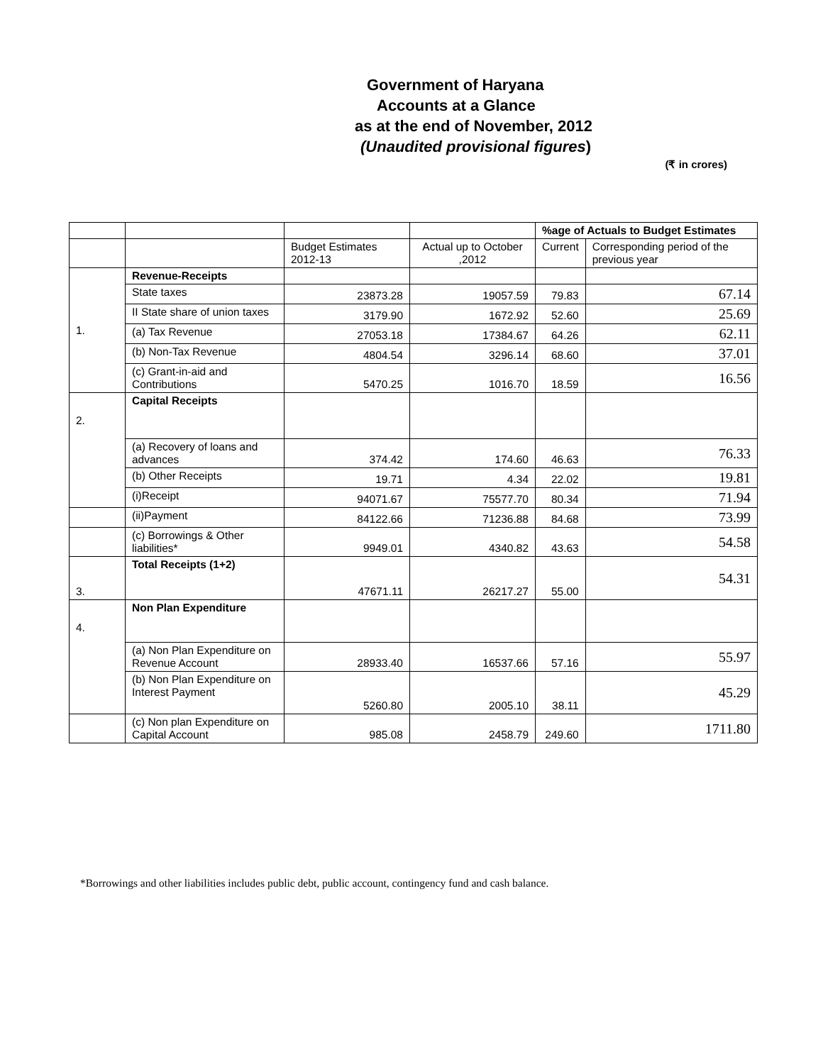Government of Haryana
Accounts at a Glance
as at the end of November, 2012
(Unaudited provisional figures)
(₹ in crores)
| | | | | %age of Actuals to Budget Estimates | |
| | | Budget Estimates 2012-13 | Actual up to October ,2012 | Current | Corresponding period of the previous year |
| 1. | Revenue-Receipts | | | | |
| | State taxes | 23873.28 | 19057.59 | 79.83 | 67.14 |
| | II State share of union taxes | 3179.90 | 1672.92 | 52.60 | 25.69 |
| | (a) Tax Revenue | 27053.18 | 17384.67 | 64.26 | 62.11 |
| | (b) Non-Tax Revenue | 4804.54 | 3296.14 | 68.60 | 37.01 |
| | (c) Grant-in-aid and Contributions | 5470.25 | 1016.70 | 18.59 | 16.56 |
| 2. | Capital Receipts | | | | |
| | (a) Recovery of loans and advances | 374.42 | 174.60 | 46.63 | 76.33 |
| | (b) Other Receipts | 19.71 | 4.34 | 22.02 | 19.81 |
| | (i)Receipt | 94071.67 | 75577.70 | 80.34 | 71.94 |
| | (ii)Payment | 84122.66 | 71236.88 | 84.68 | 73.99 |
| | (c) Borrowings & Other liabilities* | 9949.01 | 4340.82 | 43.63 | 54.58 |
| 3. | Total Receipts (1+2) | 47671.11 | 26217.27 | 55.00 | 54.31 |
| 4. | Non Plan Expenditure | | | | |
| | (a) Non Plan Expenditure on Revenue Account | 28933.40 | 16537.66 | 57.16 | 55.97 |
| | (b) Non Plan Expenditure on Interest Payment | 5260.80 | 2005.10 | 38.11 | 45.29 |
| | (c) Non plan Expenditure on Capital Account | 985.08 | 2458.79 | 249.60 | 1711.80 |
*Borrowings and other liabilities includes public debt, public account, contingency fund and cash balance.